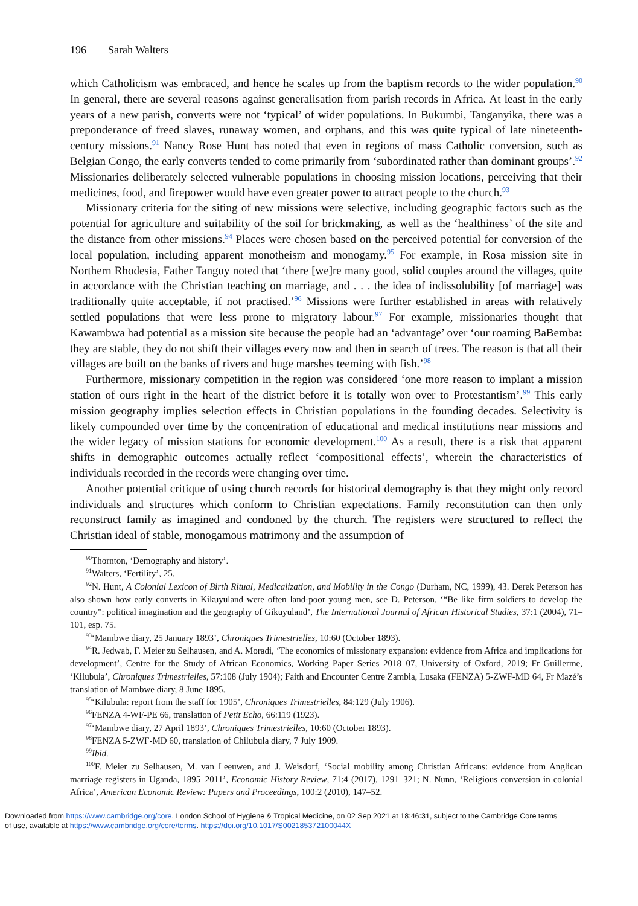196 Sarah Walters
which Catholicism was embraced, and hence he scales up from the baptism records to the wider population.<sup>90</sup> In general, there are several reasons against generalisation from parish records in Africa. At least in the early years of a new parish, converts were not ‘typical’ of wider populations. In Bukumbi, Tanganyika, there was a preponderance of freed slaves, runaway women, and orphans, and this was quite typical of late nineteenth-century missions.<sup>91</sup> Nancy Rose Hunt has noted that even in regions of mass Catholic conversion, such as Belgian Congo, the early converts tended to come primarily from ‘subordinated rather than dominant groups’.<sup>92</sup> Missionaries deliberately selected vulnerable populations in choosing mission locations, perceiving that their medicines, food, and firepower would have even greater power to attract people to the church.<sup>93</sup>
Missionary criteria for the siting of new missions were selective, including geographic factors such as the potential for agriculture and suitability of the soil for brickmaking, as well as the ‘healthiness’ of the site and the distance from other missions.<sup>94</sup> Places were chosen based on the perceived potential for conversion of the local population, including apparent monotheism and monogamy.<sup>95</sup> For example, in Rosa mission site in Northern Rhodesia, Father Tanguy noted that ‘there [we]re many good, solid couples around the villages, quite in accordance with the Christian teaching on marriage, and . . . the idea of indissolubility [of marriage] was traditionally quite acceptable, if not practised.’<sup>96</sup> Missions were further established in areas with relatively settled populations that were less prone to migratory labour.<sup>97</sup> For example, missionaries thought that Kawambwa had potential as a mission site because the people had an ‘advantage’ over ‘our roaming BaBemba: they are stable, they do not shift their villages every now and then in search of trees. The reason is that all their villages are built on the banks of rivers and huge marshes teeming with fish.’<sup>98</sup>
Furthermore, missionary competition in the region was considered ‘one more reason to implant a mission station of ours right in the heart of the district before it is totally won over to Protestantism’.<sup>99</sup> This early mission geography implies selection effects in Christian populations in the founding decades. Selectivity is likely compounded over time by the concentration of educational and medical institutions near missions and the wider legacy of mission stations for economic development.<sup>100</sup> As a result, there is a risk that apparent shifts in demographic outcomes actually reflect ‘compositional effects’, wherein the characteristics of individuals recorded in the records were changing over time.
Another potential critique of using church records for historical demography is that they might only record individuals and structures which conform to Christian expectations. Family reconstitution can then only reconstruct family as imagined and condoned by the church. The registers were structured to reflect the Christian ideal of stable, monogamous matrimony and the assumption of
<sup>90</sup> Thornton, ‘Demography and history’.
<sup>91</sup> Walters, ‘Fertility’, 25.
<sup>92</sup>N. Hunt, A Colonial Lexicon of Birth Ritual, Medicalization, and Mobility in the Congo (Durham, NC, 1999), 43. Derek Peterson has also shown how early converts in Kikuyuland were often land-poor young men, see D. Peterson, ‘“Be like firm soldiers to develop the country”: political imagination and the geography of Gikuyuland’, The International Journal of African Historical Studies, 37:1 (2004), 71–101, esp. 75.
<sup>93</sup> ‘Mambwe diary, 25 January 1893’, Chroniques Trimestrielles, 10:60 (October 1893).
<sup>94</sup> R. Jedwab, F. Meier zu Selhausen, and A. Moradi, ‘The economics of missionary expansion: evidence from Africa and implications for development’, Centre for the Study of African Economics, Working Paper Series 2018–07, University of Oxford, 2019; Fr Guillerme, ‘Kilubula’, Chroniques Trimestrielles, 57:108 (July 1904); Faith and Encounter Centre Zambia, Lusaka (FENZA) 5-ZWF-MD 64, Fr Mazé’s translation of Mambwe diary, 8 June 1895.
<sup>95</sup> ‘Kilubula: report from the staff for 1905’, Chroniques Trimestrielles, 84:129 (July 1906).
<sup>96</sup>FENZA 4-WF-PE 66, translation of Petit Echo, 66:119 (1923).
<sup>97</sup> ‘Mambwe diary, 27 April 1893’, Chroniques Trimestrielles, 10:60 (October 1893).
<sup>98</sup>FENZA 5-ZWF-MD 60, translation of Chilubula diary, 7 July 1909.
<sup>99</sup> Ibid.
<sup>100</sup>F. Meier zu Selhausen, M. van Leeuwen, and J. Weisdorf, ‘Social mobility among Christian Africans: evidence from Anglican marriage registers in Uganda, 1895–2011’, Economic History Review, 71:4 (2017), 1291–321; N. Nunn, ‘Religious conversion in colonial Africa’, American Economic Review: Papers and Proceedings, 100:2 (2010), 147–52.
Downloaded from https://www.cambridge.org/core. London School of Hygiene & Tropical Medicine, on 02 Sep 2021 at 18:46:31, subject to the Cambridge Core terms
of use, available at https://www.cambridge.org/core/terms. https://doi.org/10.1017/S002185372100044X